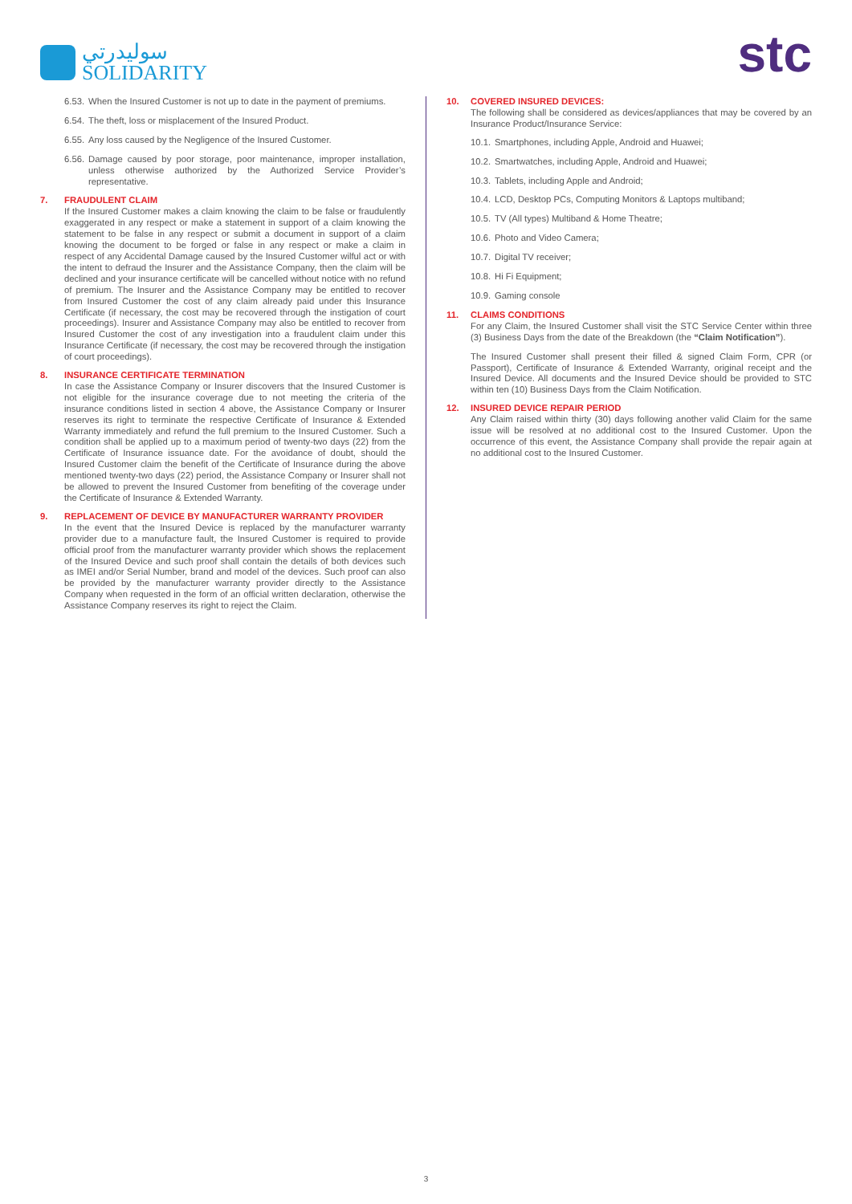سوليدرتي
SOLIDARITY
stc
6.53.
When the Insured Customer is not up to date in the payment of premiums.
6.54.
The theft, loss or misplacement of the Insured Product.
6.55.
Any loss caused by the Negligence of the Insured Customer.
6.56.
Damage caused by poor storage, poor maintenance, improper installation, unless otherwise authorized by the Authorized Service Provider’s representative.
7. FRAUDULENT CLAIM
If the Insured Customer makes a claim knowing the claim to be false or fraudulently exaggerated in any respect or make a statement in support of a claim knowing the statement to be false in any respect or submit a document in support of a claim knowing the document to be forged or false in any respect or make a claim in respect of any Accidental Damage caused by the Insured Customer wilful act or with the intent to defraud the Insurer and the Assistance Company, then the claim will be declined and your insurance certificate will be cancelled without notice with no refund of premium. The Insurer and the Assistance Company may be entitled to recover from Insured Customer the cost of any claim already paid under this Insurance Certificate (if necessary, the cost may be recovered through the instigation of court proceedings). Insurer and Assistance Company may also be entitled to recover from Insured Customer the cost of any investigation into a fraudulent claim under this Insurance Certificate (if necessary, the cost may be recovered through the instigation of court proceedings).
8. INSURANCE CERTIFICATE TERMINATION
In case the Assistance Company or Insurer discovers that the Insured Customer is not eligible for the insurance coverage due to not meeting the criteria of the insurance conditions listed in section 4 above, the Assistance Company or Insurer reserves its right to terminate the respective Certificate of Insurance & Extended Warranty immediately and refund the full premium to the Insured Customer. Such a condition shall be applied up to a maximum period of twenty-two days (22) from the Certificate of Insurance issuance date. For the avoidance of doubt, should the Insured Customer claim the benefit of the Certificate of Insurance during the above mentioned twenty-two days (22) period, the Assistance Company or Insurer shall not be allowed to prevent the Insured Customer from benefiting of the coverage under the Certificate of Insurance & Extended Warranty.
9. REPLACEMENT OF DEVICE BY MANUFACTURER WARRANTY PROVIDER
In the event that the Insured Device is replaced by the manufacturer warranty provider due to a manufacture fault, the Insured Customer is required to provide official proof from the manufacturer warranty provider which shows the replacement of the Insured Device and such proof shall contain the details of both devices such as IMEI and/or Serial Number, brand and model of the devices. Such proof can also be provided by the manufacturer warranty provider directly to the Assistance Company when requested in the form of an official written declaration, otherwise the Assistance Company reserves its right to reject the Claim.
10. COVERED INSURED DEVICES:
The following shall be considered as devices/appliances that may be covered by an Insurance Product/Insurance Service:
10.1.
Smartphones, including Apple, Android and Huawei;
10.2.
Smartwatches, including Apple, Android and Huawei;
10.3.
Tablets, including Apple and Android;
10.4.
LCD, Desktop PCs, Computing Monitors & Laptops multiband;
10.5.
TV (All types) Multiband & Home Theatre;
10.6.
Photo and Video Camera;
10.7.
Digital TV receiver;
10.8.
Hi Fi Equipment;
10.9.
Gaming console
11. CLAIMS CONDITIONS
For any Claim, the Insured Customer shall visit the STC Service Center within three (3) Business Days from the date of the Breakdown (the “Claim Notification”).
The Insured Customer shall present their filled & signed Claim Form, CPR (or Passport), Certificate of Insurance & Extended Warranty, original receipt and the Insured Device. All documents and the Insured Device should be provided to STC within ten (10) Business Days from the Claim Notification.
12. INSURED DEVICE REPAIR PERIOD
Any Claim raised within thirty (30) days following another valid Claim for the same issue will be resolved at no additional cost to the Insured Customer. Upon the occurrence of this event, the Assistance Company shall provide the repair again at no additional cost to the Insured Customer.
3